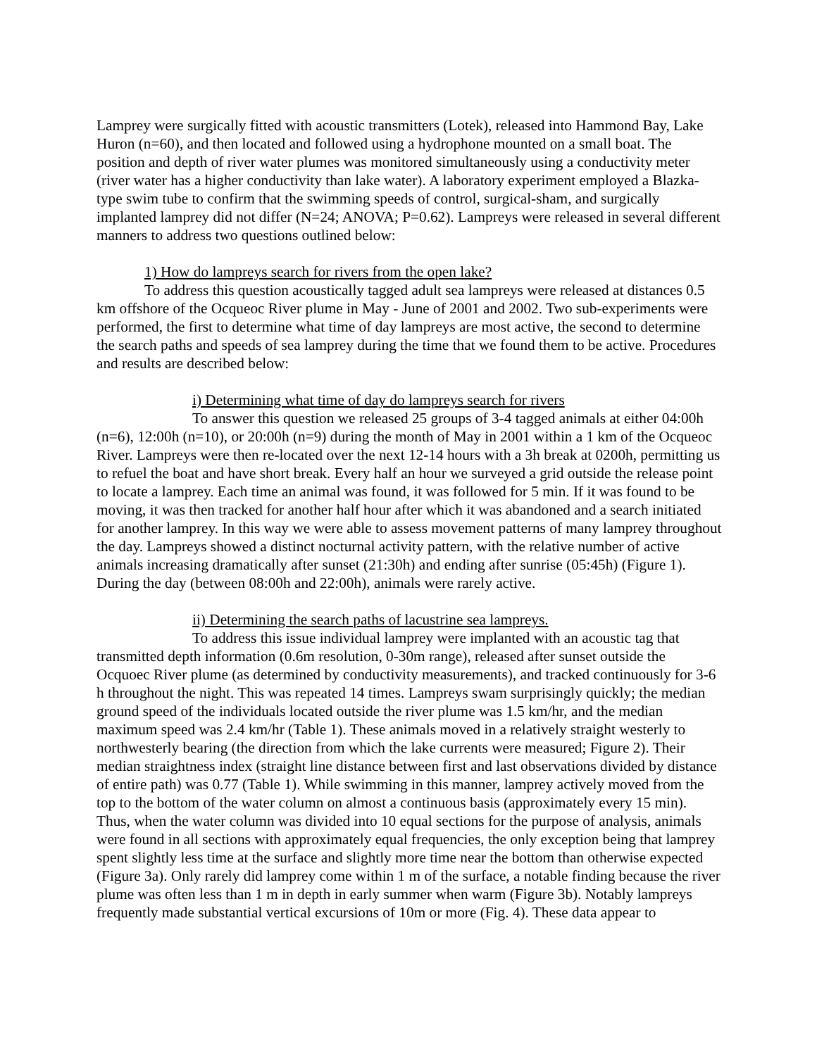Lamprey were surgically fitted with acoustic transmitters (Lotek), released into Hammond Bay, Lake Huron (n=60), and then located and followed using a hydrophone mounted on a small boat. The position and depth of river water plumes was monitored simultaneously using a conductivity meter (river water has a higher conductivity than lake water). A laboratory experiment employed a Blazka-type swim tube to confirm that the swimming speeds of control, surgical-sham, and surgically implanted lamprey did not differ (N=24; ANOVA; P=0.62). Lampreys were released in several different manners to address two questions outlined below:
1) How do lampreys search for rivers from the open lake?
To address this question acoustically tagged adult sea lampreys were released at distances 0.5 km offshore of the Ocqueoc River plume in May - June of 2001 and 2002. Two sub-experiments were performed, the first to determine what time of day lampreys are most active, the second to determine the search paths and speeds of sea lamprey during the time that we found them to be active. Procedures and results are described below:
i) Determining what time of day do lampreys search for rivers
To answer this question we released 25 groups of 3-4 tagged animals at either 04:00h (n=6), 12:00h (n=10), or 20:00h (n=9) during the month of May in 2001 within a 1 km of the Ocqueoc River. Lampreys were then re-located over the next 12-14 hours with a 3h break at 0200h, permitting us to refuel the boat and have short break. Every half an hour we surveyed a grid outside the release point to locate a lamprey. Each time an animal was found, it was followed for 5 min. If it was found to be moving, it was then tracked for another half hour after which it was abandoned and a search initiated for another lamprey. In this way we were able to assess movement patterns of many lamprey throughout the day. Lampreys showed a distinct nocturnal activity pattern, with the relative number of active animals increasing dramatically after sunset (21:30h) and ending after sunrise (05:45h) (Figure 1). During the day (between 08:00h and 22:00h), animals were rarely active.
ii) Determining the search paths of lacustrine sea lampreys.
To address this issue individual lamprey were implanted with an acoustic tag that transmitted depth information (0.6m resolution, 0-30m range), released after sunset outside the Ocquoec River plume (as determined by conductivity measurements), and tracked continuously for 3-6 h throughout the night. This was repeated 14 times. Lampreys swam surprisingly quickly; the median ground speed of the individuals located outside the river plume was 1.5 km/hr, and the median maximum speed was 2.4 km/hr (Table 1). These animals moved in a relatively straight westerly to northwesterly bearing (the direction from which the lake currents were measured; Figure 2). Their median straightness index (straight line distance between first and last observations divided by distance of entire path) was 0.77 (Table 1). While swimming in this manner, lamprey actively moved from the top to the bottom of the water column on almost a continuous basis (approximately every 15 min). Thus, when the water column was divided into 10 equal sections for the purpose of analysis, animals were found in all sections with approximately equal frequencies, the only exception being that lamprey spent slightly less time at the surface and slightly more time near the bottom than otherwise expected (Figure 3a). Only rarely did lamprey come within 1 m of the surface, a notable finding because the river plume was often less than 1 m in depth in early summer when warm (Figure 3b). Notably lampreys frequently made substantial vertical excursions of 10m or more (Fig. 4). These data appear to